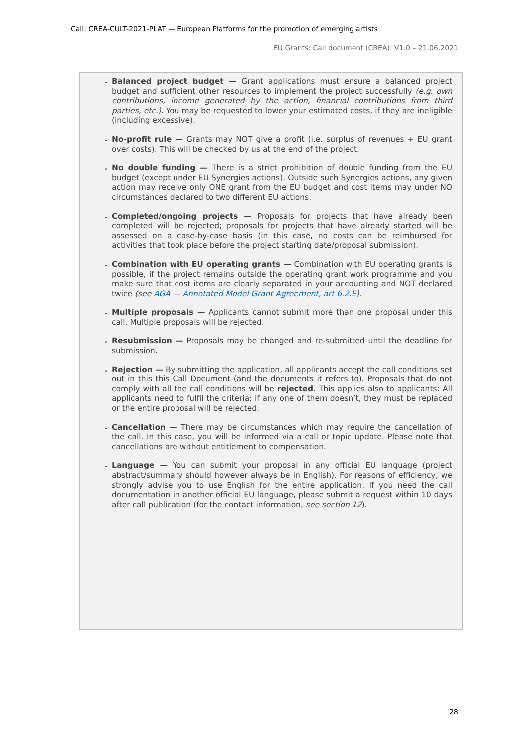Call: CREA-CULT-2021-PLAT — European Platforms for the promotion of emerging artists
EU Grants: Call document (CREA): V1.0 – 21.06.2021
Balanced project budget — Grant applications must ensure a balanced project budget and sufficient other resources to implement the project successfully (e.g. own contributions, income generated by the action, financial contributions from third parties, etc.). You may be requested to lower your estimated costs, if they are ineligible (including excessive).
No-profit rule — Grants may NOT give a profit (i.e. surplus of revenues + EU grant over costs). This will be checked by us at the end of the project.
No double funding — There is a strict prohibition of double funding from the EU budget (except under EU Synergies actions). Outside such Synergies actions, any given action may receive only ONE grant from the EU budget and cost items may under NO circumstances declared to two different EU actions.
Completed/ongoing projects — Proposals for projects that have already been completed will be rejected; proposals for projects that have already started will be assessed on a case-by-case basis (in this case, no costs can be reimbursed for activities that took place before the project starting date/proposal submission).
Combination with EU operating grants — Combination with EU operating grants is possible, if the project remains outside the operating grant work programme and you make sure that cost items are clearly separated in your accounting and NOT declared twice (see AGA — Annotated Model Grant Agreement, art 6.2.E).
Multiple proposals — Applicants cannot submit more than one proposal under this call. Multiple proposals will be rejected.
Resubmission — Proposals may be changed and re-submitted until the deadline for submission.
Rejection — By submitting the application, all applicants accept the call conditions set out in this this Call Document (and the documents it refers to). Proposals that do not comply with all the call conditions will be rejected. This applies also to applicants: All applicants need to fulfil the criteria; if any one of them doesn’t, they must be replaced or the entire proposal will be rejected.
Cancellation — There may be circumstances which may require the cancellation of the call. In this case, you will be informed via a call or topic update. Please note that cancellations are without entitlement to compensation.
Language — You can submit your proposal in any official EU language (project abstract/summary should however always be in English). For reasons of efficiency, we strongly advise you to use English for the entire application. If you need the call documentation in another official EU language, please submit a request within 10 days after call publication (for the contact information, see section 12).
28